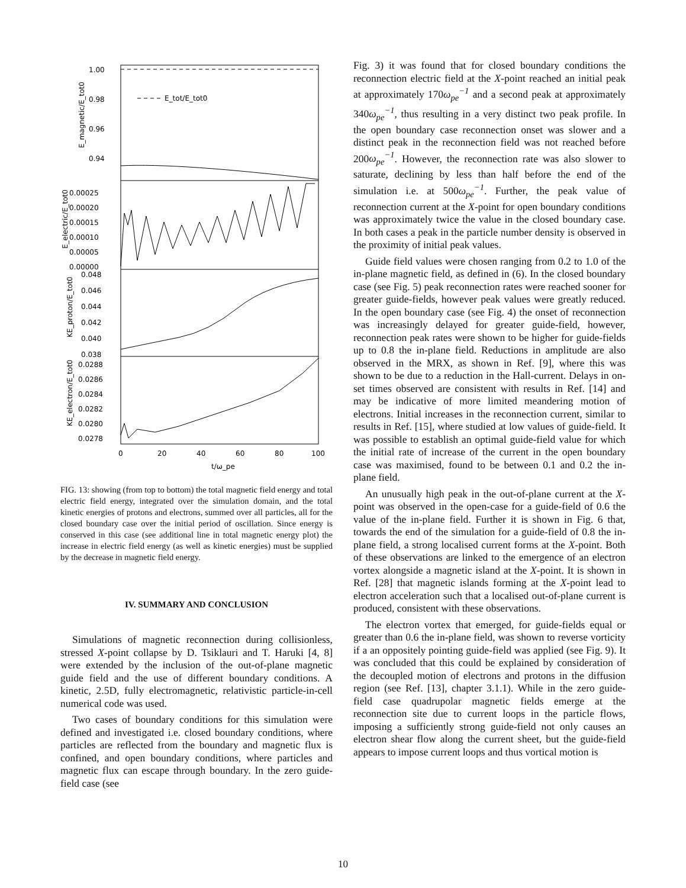1.00
0.98
0.96
0.94
E_tot/E_tot0
0.00025
0.00020
0.00015
0.00010
0.00005
0.00000
0.048
0.046
0.044
0.042
0.040
0.038
0.0288
0.0286
0.0284
0.0282
0.0280
0.0278
0
20
40
60
80
100
t/ω_pe
E_magnetic/E_tot0
E_electric/E_tot0
KE_proton/E_tot0
KE_electron/E_tot0
FIG. 13: showing (from top to bottom) the total magnetic field energy and total electric field energy, integrated over the simulation domain, and the total kinetic energies of protons and electrons, summed over all particles, all for the closed boundary case over the initial period of oscillation. Since energy is conserved in this case (see additional line in total magnetic energy plot) the increase in electric field energy (as well as kinetic energies) must be supplied by the decrease in magnetic field energy.
IV. SUMMARY AND CONCLUSION
Simulations of magnetic reconnection during collisionless, stressed X-point collapse by D. Tsiklauri and T. Haruki [4, 8] were extended by the inclusion of the out-of-plane magnetic guide field and the use of different boundary conditions. A kinetic, 2.5D, fully electromagnetic, relativistic particle-in-cell numerical code was used.
Two cases of boundary conditions for this simulation were defined and investigated i.e. closed boundary conditions, where particles are reflected from the boundary and magnetic flux is confined, and open boundary conditions, where particles and magnetic flux can escape through boundary. In the zero guide-field case (see
Fig. 3) it was found that for closed boundary conditions the reconnection electric field at the X-point reached an initial peak at approximately 170ω<sub>pe</sub><sup>−1</sup> and a second peak at approximately 340ω<sub>pe</sub><sup>−1</sup>, thus resulting in a very distinct two peak profile. In the open boundary case reconnection onset was slower and a distinct peak in the reconnection field was not reached before 200ω<sub>pe</sub><sup>−1</sup>. However, the reconnection rate was also slower to saturate, declining by less than half before the end of the simulation i.e. at 500ω<sub>pe</sub><sup>−1</sup>. Further, the peak value of reconnection current at the X-point for open boundary conditions was approximately twice the value in the closed boundary case. In both cases a peak in the particle number density is observed in the proximity of initial peak values.
Guide field values were chosen ranging from 0.2 to 1.0 of the in-plane magnetic field, as defined in (6). In the closed boundary case (see Fig. 5) peak reconnection rates were reached sooner for greater guide-fields, however peak values were greatly reduced. In the open boundary case (see Fig. 4) the onset of reconnection was increasingly delayed for greater guide-field, however, reconnection peak rates were shown to be higher for guide-fields up to 0.8 the in-plane field. Reductions in amplitude are also observed in the MRX, as shown in Ref. [9], where this was shown to be due to a reduction in the Hall-current. Delays in on-set times observed are consistent with results in Ref. [14] and may be indicative of more limited meandering motion of electrons. Initial increases in the reconnection current, similar to results in Ref. [15], where studied at low values of guide-field. It was possible to establish an optimal guide-field value for which the initial rate of increase of the current in the open boundary case was maximised, found to be between 0.1 and 0.2 the in-plane field.
An unusually high peak in the out-of-plane current at the X-point was observed in the open-case for a guide-field of 0.6 the value of the in-plane field. Further it is shown in Fig. 6 that, towards the end of the simulation for a guide-field of 0.8 the in-plane field, a strong localised current forms at the X-point. Both of these observations are linked to the emergence of an electron vortex alongside a magnetic island at the X-point. It is shown in Ref. [28] that magnetic islands forming at the X-point lead to electron acceleration such that a localised out-of-plane current is produced, consistent with these observations.
The electron vortex that emerged, for guide-fields equal or greater than 0.6 the in-plane field, was shown to reverse vorticity if a an oppositely pointing guide-field was applied (see Fig. 9). It was concluded that this could be explained by consideration of the decoupled motion of electrons and protons in the diffusion region (see Ref. [13], chapter 3.1.1). While in the zero guide-field case quadrupolar magnetic fields emerge at the reconnection site due to current loops in the particle flows, imposing a sufficiently strong guide-field not only causes an electron shear flow along the current sheet, but the guide-field appears to impose current loops and thus vortical motion is
10